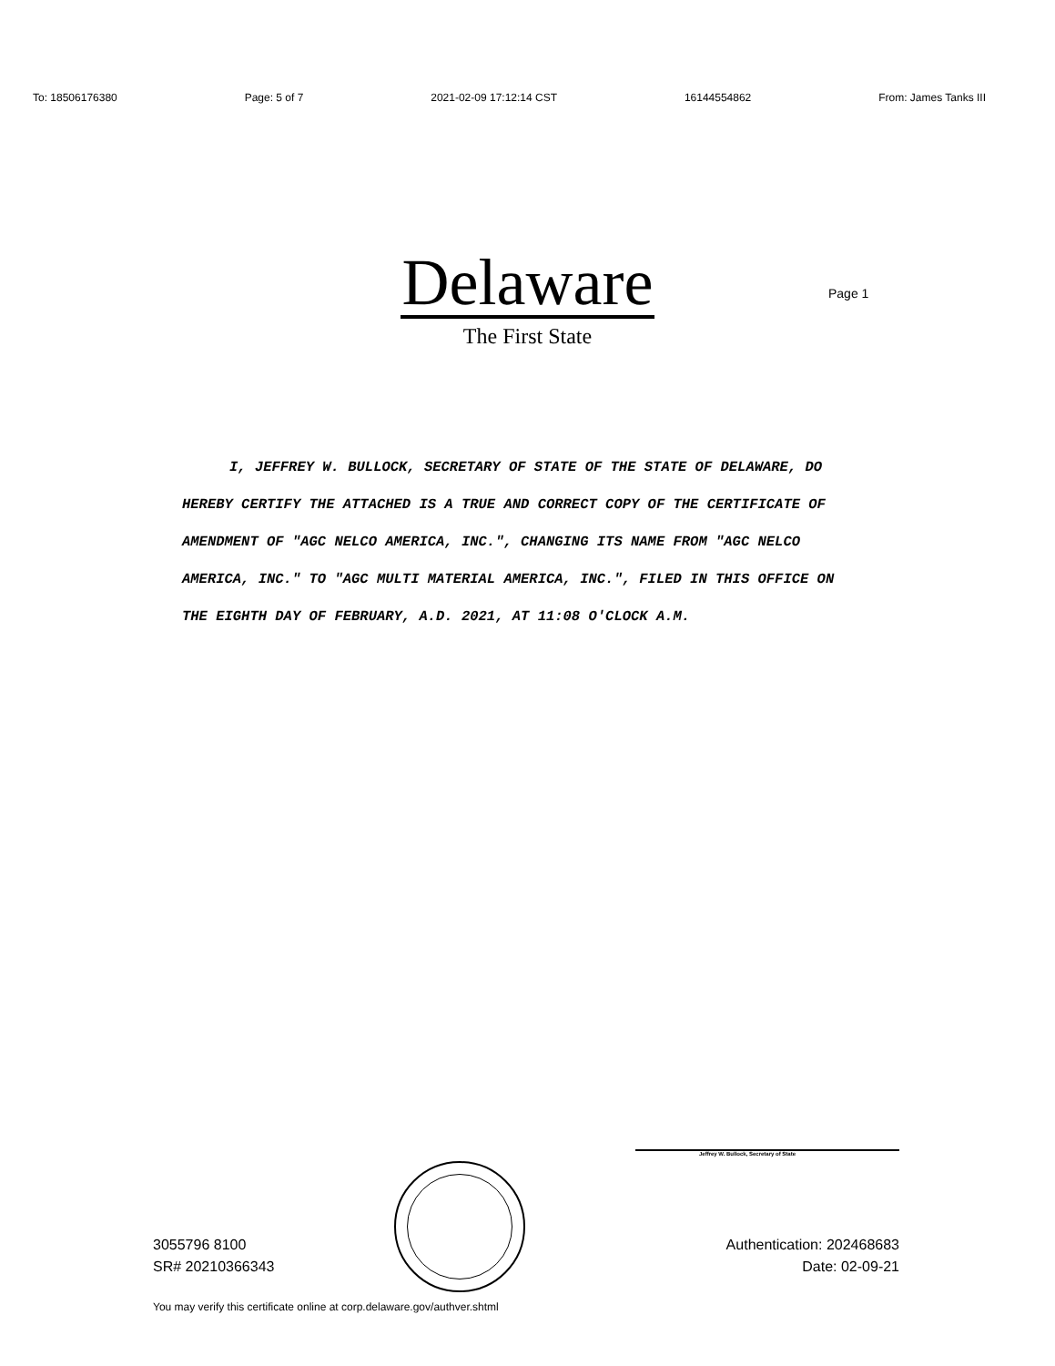To: 18506176380 Page: 5 of 7 2021-02-09 17:12:14 CST 16144554862 From: James Tanks III
Delaware
The First State
Page 1
I, JEFFREY W. BULLOCK, SECRETARY OF STATE OF THE STATE OF DELAWARE, DO HEREBY CERTIFY THE ATTACHED IS A TRUE AND CORRECT COPY OF THE CERTIFICATE OF AMENDMENT OF "AGC NELCO AMERICA, INC.", CHANGING ITS NAME FROM "AGC NELCO AMERICA, INC." TO "AGC MULTI MATERIAL AMERICA, INC.", FILED IN THIS OFFICE ON THE EIGHTH DAY OF FEBRUARY, A.D. 2021, AT 11:08 O'CLOCK A.M.
Jeffrey W. Bullock, Secretary of State
3055796 8100
SR# 20210366343
Authentication: 202468683
Date: 02-09-21
You may verify this certificate online at corp.delaware.gov/authver.shtml